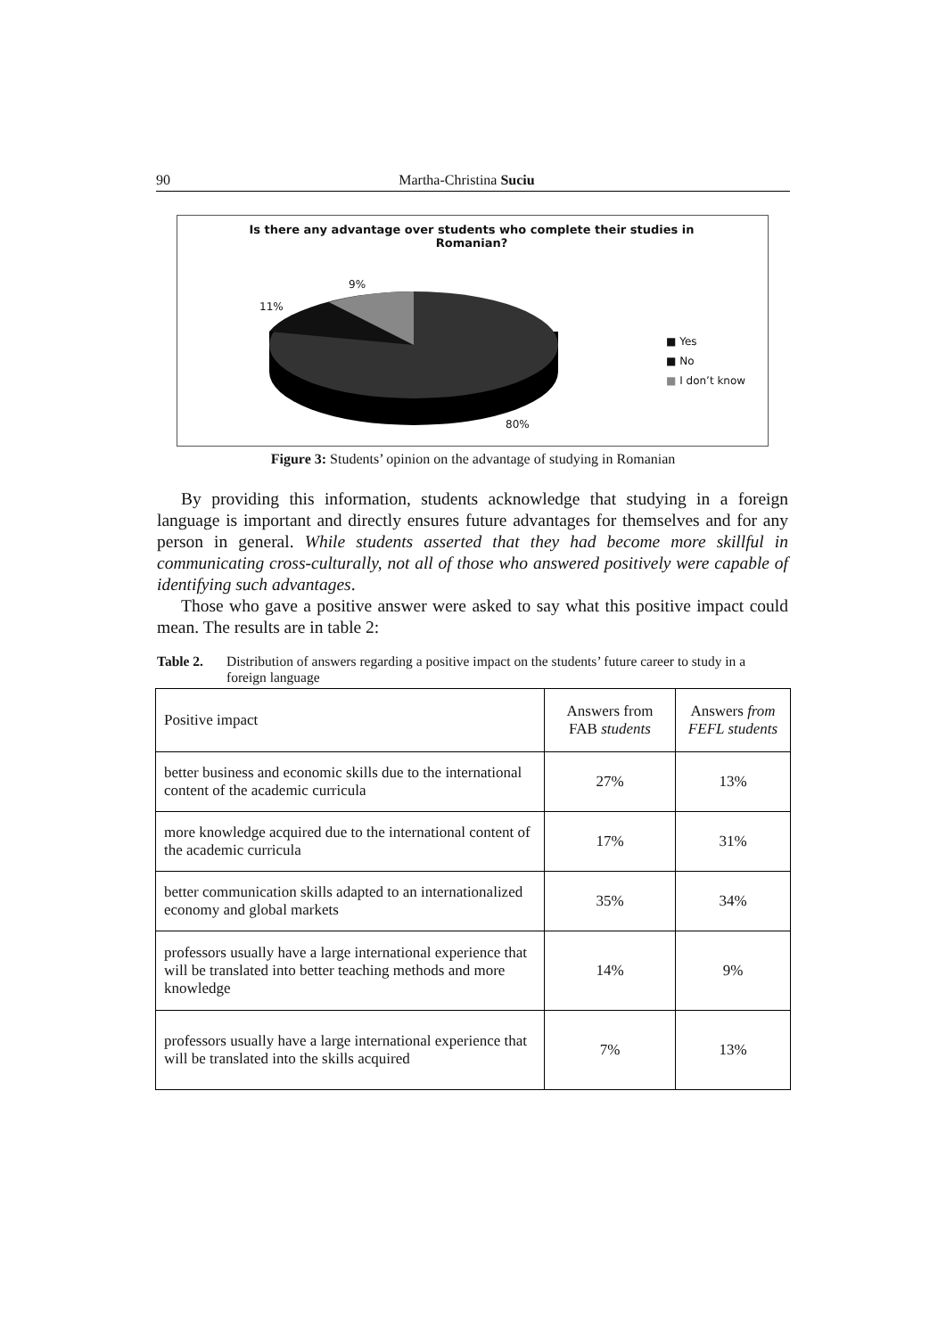90 Martha-Christina Suciu
Is there any advantage over students who complete their studies in Romanian?
9%
11%
80%
■ Yes
■ No
■ I don’t know
Figure 3: Students’ opinion on the advantage of studying in Romanian
By providing this information, students acknowledge that studying in a foreign language is important and directly ensures future advantages for themselves and for any person in general. While students asserted that they had become more skillful in communicating cross-culturally, not all of those who answered positively were capable of identifying such advantages.
Those who gave a positive answer were asked to say what this positive impact could mean. The results are in table 2:
Table 2. Distribution of answers regarding a positive impact on the students’ future career to study in a foreign language
| Positive impact | Answers from FAB students | Answers from FEFL students |
| --- | --- | --- |
| better business and economic skills due to the international content of the academic curricula | 27% | 13% |
| more knowledge acquired due to the international content of the academic curricula | 17% | 31% |
| better communication skills adapted to an internationalized economy and global markets | 35% | 34% |
| professors usually have a large international experience that will be translated into better teaching methods and more knowledge | 14% | 9% |
| professors usually have a large international experience that will be translated into the skills acquired | 7% | 13% |